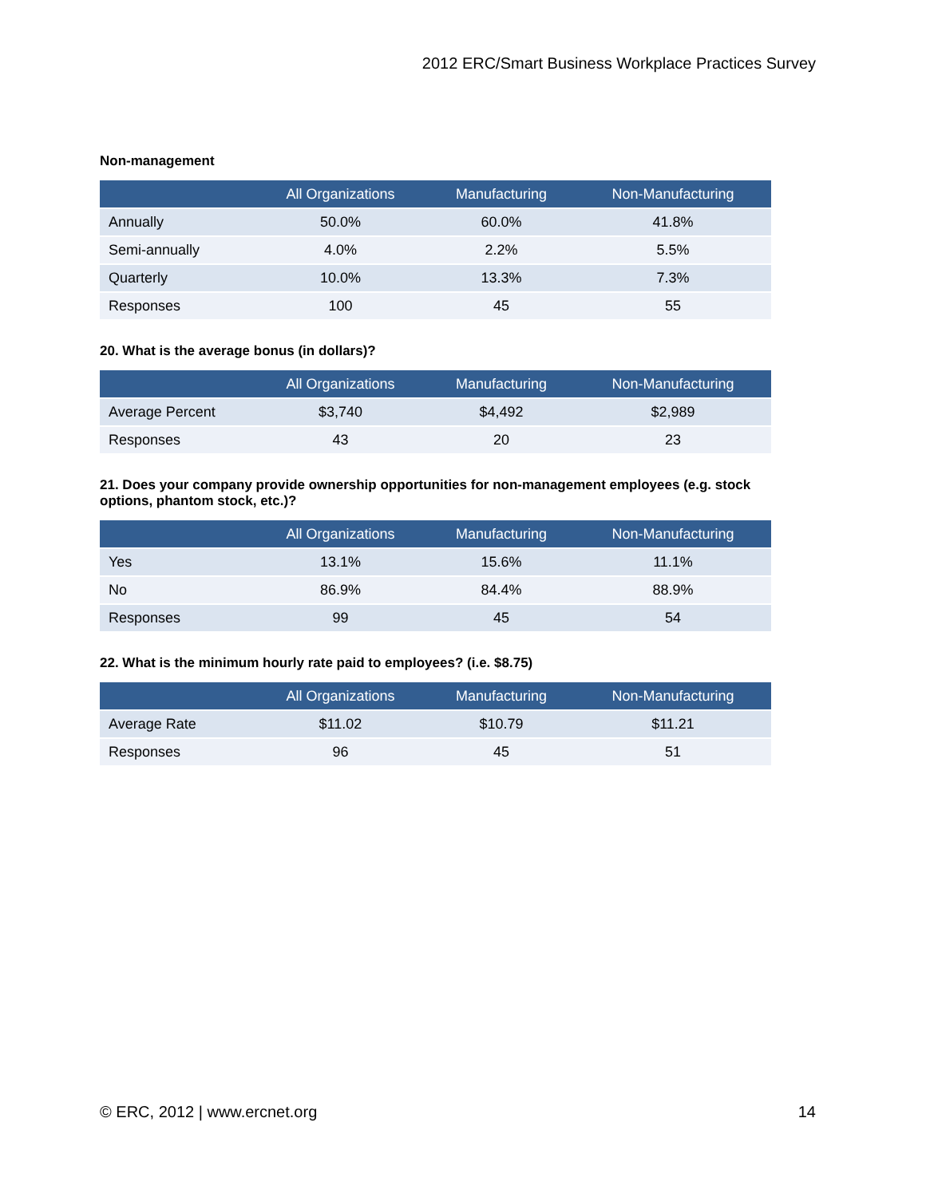2012 ERC/Smart Business Workplace Practices Survey
Non-management
| | All Organizations | Manufacturing | Non-Manufacturing |
| --- | --- | --- | --- |
| Annually | 50.0% | 60.0% | 41.8% |
| Semi-annually | 4.0% | 2.2% | 5.5% |
| Quarterly | 10.0% | 13.3% | 7.3% |
| Responses | 100 | 45 | 55 |
20. What is the average bonus (in dollars)?
| | All Organizations | Manufacturing | Non-Manufacturing |
| --- | --- | --- | --- |
| Average Percent | $3,740 | $4,492 | $2,989 |
| Responses | 43 | 20 | 23 |
21. Does your company provide ownership opportunities for non-management employees (e.g. stock options, phantom stock, etc.)?
| | All Organizations | Manufacturing | Non-Manufacturing |
| --- | --- | --- | --- |
| Yes | 13.1% | 15.6% | 11.1% |
| No | 86.9% | 84.4% | 88.9% |
| Responses | 99 | 45 | 54 |
22. What is the minimum hourly rate paid to employees? (i.e. $8.75)
| | All Organizations | Manufacturing | Non-Manufacturing |
| --- | --- | --- | --- |
| Average Rate | $11.02 | $10.79 | $11.21 |
| Responses | 96 | 45 | 51 |
© ERC, 2012 | www.ercnet.org 14